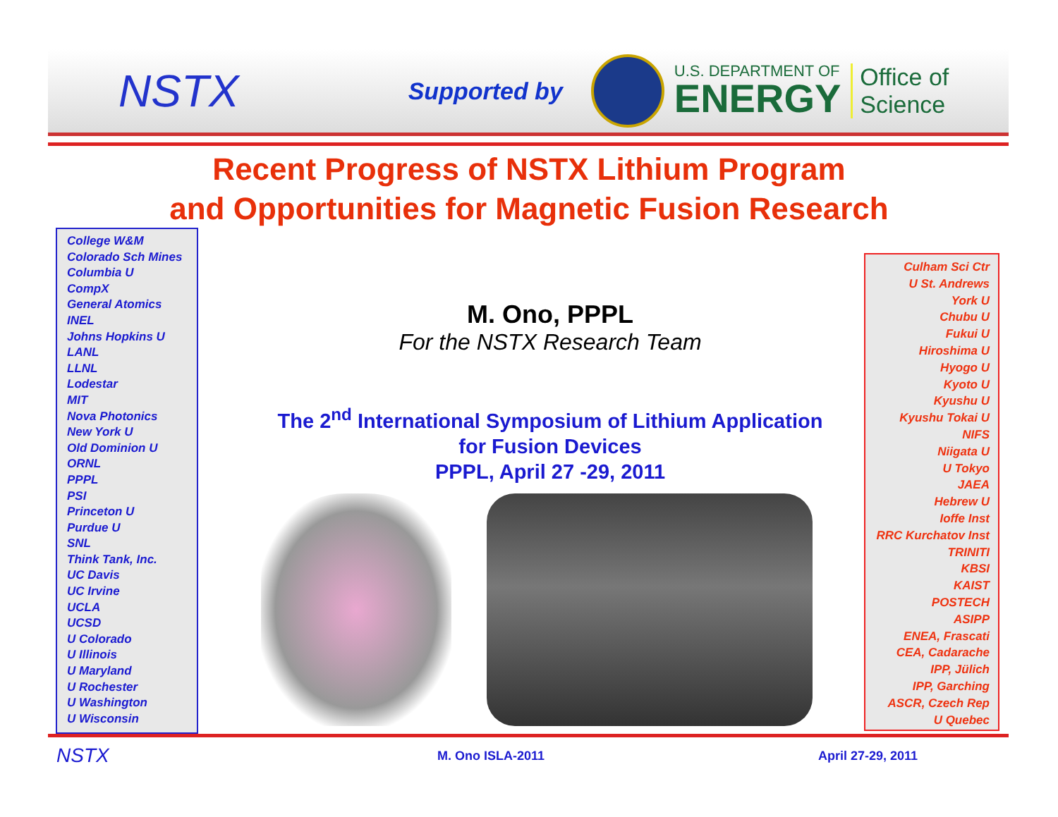NSTX Supported by
U.S. DEPARTMENT OF
ENERGY
Office of
Science
Recent Progress of NSTX Lithium Program
and Opportunities for Magnetic Fusion Research
College W&M
Colorado Sch Mines
Columbia U
CompX
General Atomics
INEL
Johns Hopkins U
LANL
LLNL
Lodestar
MIT
Nova Photonics
New York U
Old Dominion U
ORNL
PPPL
PSI
Princeton U
Purdue U
SNL
Think Tank, Inc.
UC Davis
UC Irvine
UCLA
UCSD
U Colorado
U Illinois
U Maryland
U Rochester
U Washington
U Wisconsin
M. Ono, PPPL
For the NSTX Research Team
The 2<sup>nd</sup> International Symposium of Lithium Application
for Fusion Devices
PPPL, April 27 -29, 2011
Culham Sci Ctr
U St. Andrews
York U
Chubu U
Fukui U
Hiroshima U
Hyogo U
Kyoto U
Kyushu U
Kyushu Tokai U
NIFS
Niigata U
U Tokyo
JAEA
Hebrew U
Ioffe Inst
RRC Kurchatov Inst
TRINITI
KBSI
KAIST
POSTECH
ASIPP
ENEA, Frascati
CEA, Cadarache
IPP, Jülich
IPP, Garching
ASCR, Czech Rep
U Quebec
NSTX M. Ono ISLA-2011 April 27-29, 2011